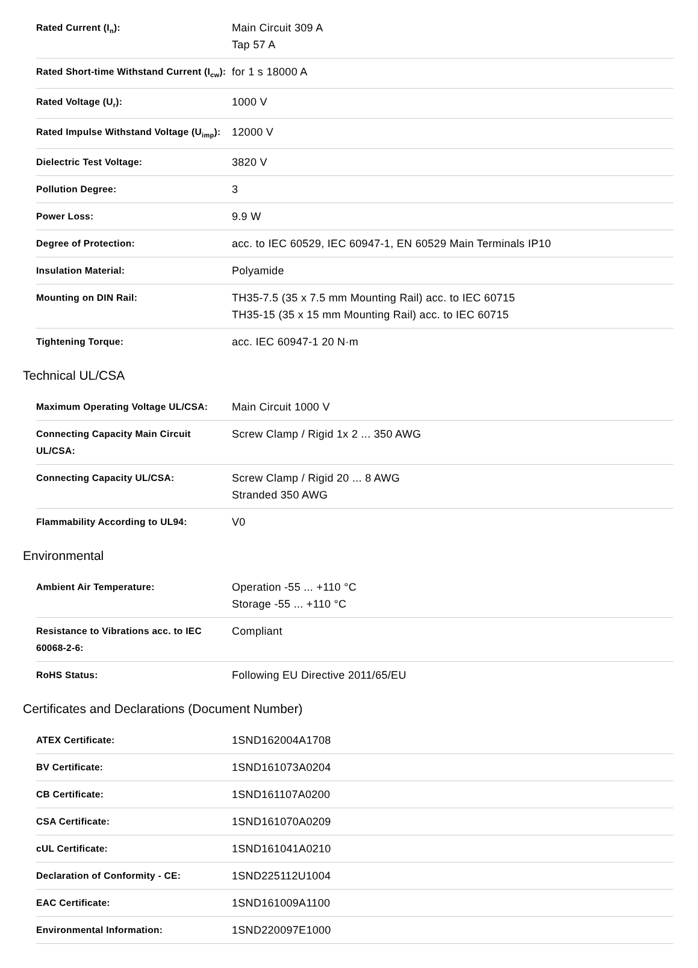| Rated Current (I<sub>n</sub>): | Main Circuit 309 A Tap 57 A |
| Rated Short-time Withstand Current (I<sub>cw</sub>): | for 1 s 18000 A |
| Rated Voltage (U<sub>r</sub>): | 1000 V |
| Rated Impulse Withstand Voltage (U<sub>imp</sub>): | 12000 V |
| Dielectric Test Voltage: | 3820 V |
| Pollution Degree: | 3 |
| Power Loss: | 9.9 W |
| Degree of Protection: | acc. to IEC 60529, IEC 60947-1, EN 60529 Main Terminals IP10 |
| Insulation Material: | Polyamide |
| Mounting on DIN Rail: | TH35-7.5 (35 x 7.5 mm Mounting Rail) acc. to IEC 60715 TH35-15 (35 x 15 mm Mounting Rail) acc. to IEC 60715 |
| Tightening Torque: | acc. IEC 60947-1 20 N·m |
Technical UL/CSA
| Maximum Operating Voltage UL/CSA: | Main Circuit 1000 V |
| Connecting Capacity Main Circuit UL/CSA: | Screw Clamp / Rigid 1x 2 ... 350 AWG |
| Connecting Capacity UL/CSA: | Screw Clamp / Rigid 20 ... 8 AWG Stranded 350 AWG |
| Flammability According to UL94: | V0 |
Environmental
| Ambient Air Temperature: | Operation -55 ... +110 °C Storage -55 ... +110 °C |
| Resistance to Vibrations acc. to IEC 60068-2-6: | Compliant |
| RoHS Status: | Following EU Directive 2011/65/EU |
Certificates and Declarations (Document Number)
| ATEX Certificate: | 1SND162004A1708 |
| BV Certificate: | 1SND161073A0204 |
| CB Certificate: | 1SND161107A0200 |
| CSA Certificate: | 1SND161070A0209 |
| cUL Certificate: | 1SND161041A0210 |
| Declaration of Conformity - CE: | 1SND225112U1004 |
| EAC Certificate: | 1SND161009A1100 |
| Environmental Information: | 1SND220097E1000 |